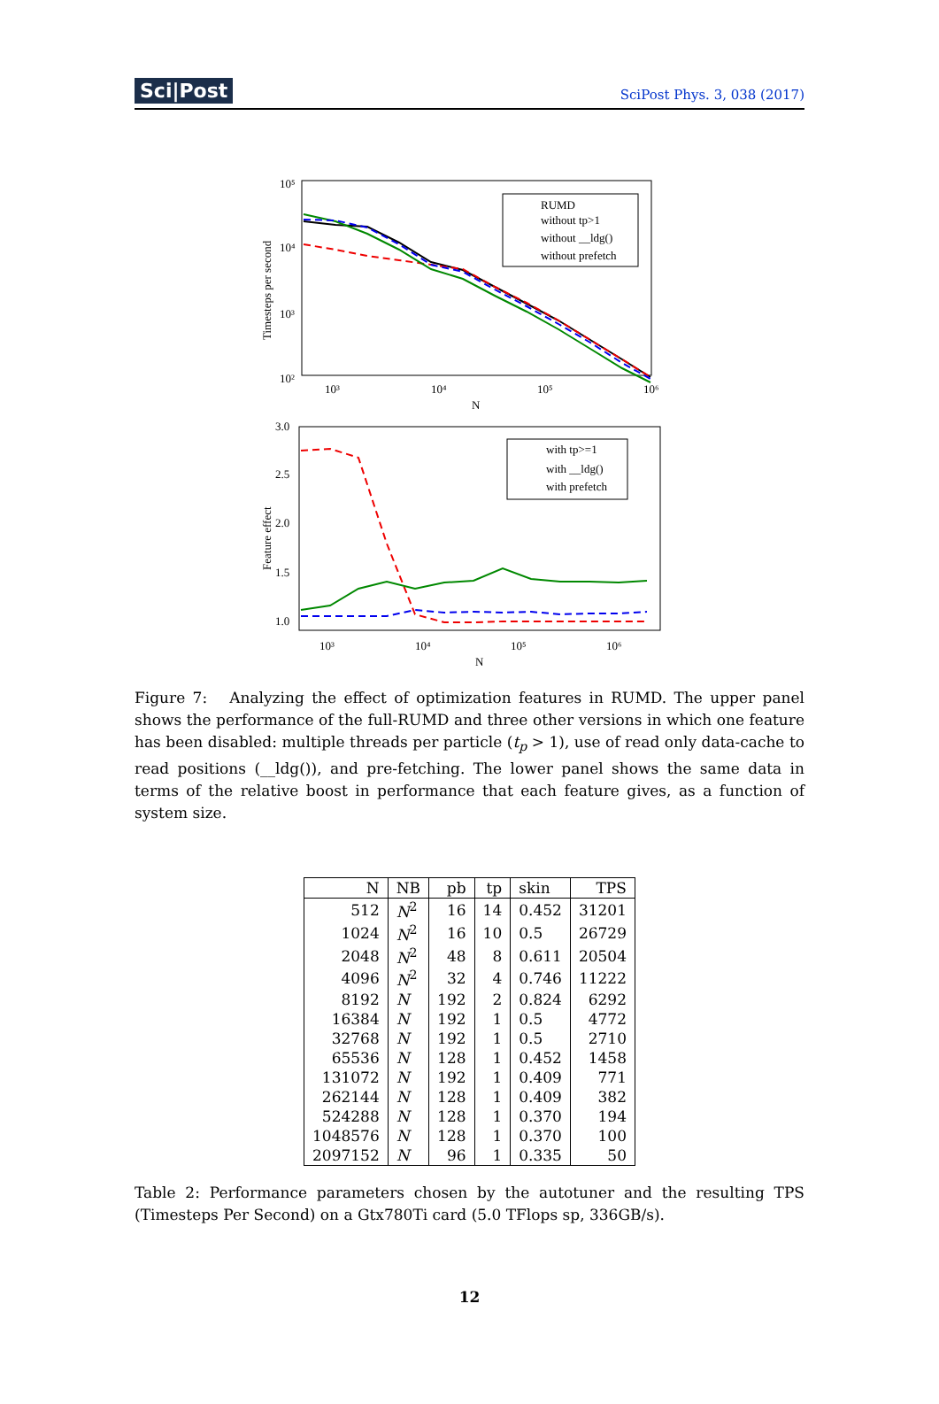Sci|Post SciPost Phys. 3, 038 (2017)
10⁵
10⁴
10³
10²
10³
10⁴
10⁵
10⁶
N
Timesteps per second
RUMD
without tp>1
without __ldg()
without prefetch
3.0
2.5
2.0
1.5
1.0
10³
10⁴
10⁵
10⁶
N
Feature effect
with tp>=1
with __ldg()
with prefetch
Figure 7: Analyzing the effect of optimization features in RUMD. The upper panel shows the performance of the full-RUMD and three other versions in which one feature has been disabled: multiple threads per particle (t<sub>p</sub> > 1), use of read only data-cache to read positions (__ldg()), and pre-fetching. The lower panel shows the same data in terms of the relative boost in performance that each feature gives, as a function of system size.
| N | NB | pb | tp | skin | TPS |
| --- | --- | --- | --- | --- | --- |
| 512 | N<sup>2</sup> | 16 | 14 | 0.452 | 31201 |
| 1024 | N<sup>2</sup> | 16 | 10 | 0.5 | 26729 |
| 2048 | N<sup>2</sup> | 48 | 8 | 0.611 | 20504 |
| 4096 | N<sup>2</sup> | 32 | 4 | 0.746 | 11222 |
| 8192 | N | 192 | 2 | 0.824 | 6292 |
| 16384 | N | 192 | 1 | 0.5 | 4772 |
| 32768 | N | 192 | 1 | 0.5 | 2710 |
| 65536 | N | 128 | 1 | 0.452 | 1458 |
| 131072 | N | 192 | 1 | 0.409 | 771 |
| 262144 | N | 128 | 1 | 0.409 | 382 |
| 524288 | N | 128 | 1 | 0.370 | 194 |
| 1048576 | N | 128 | 1 | 0.370 | 100 |
| 2097152 | N | 96 | 1 | 0.335 | 50 |
Table 2: Performance parameters chosen by the autotuner and the resulting TPS (Timesteps Per Second) on a Gtx780Ti card (5.0 TFlops sp, 336GB/s).
12